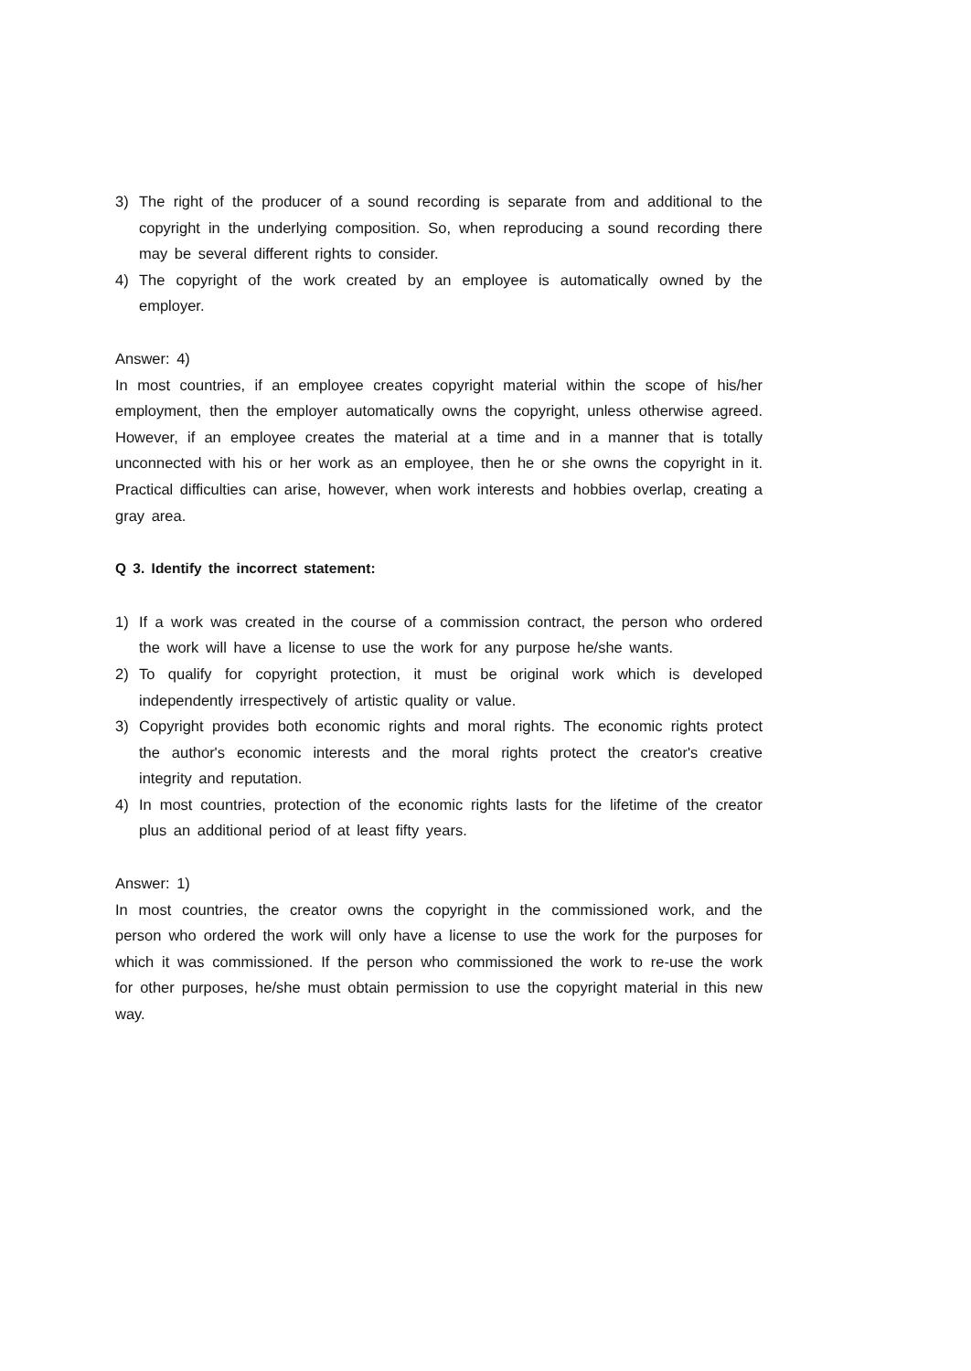3) The right of the producer of a sound recording is separate from and additional to the copyright in the underlying composition. So, when reproducing a sound recording there may be several different rights to consider.
4) The copyright of the work created by an employee is automatically owned by the employer.
Answer: 4)
In most countries, if an employee creates copyright material within the scope of his/her employment, then the employer automatically owns the copyright, unless otherwise agreed. However, if an employee creates the material at a time and in a manner that is totally unconnected with his or her work as an employee, then he or she owns the copyright in it. Practical difficulties can arise, however, when work interests and hobbies overlap, creating a gray area.
Q 3. Identify the incorrect statement:
1) If a work was created in the course of a commission contract, the person who ordered the work will have a license to use the work for any purpose he/she wants.
2) To qualify for copyright protection, it must be original work which is developed independently irrespectively of artistic quality or value.
3) Copyright provides both economic rights and moral rights. The economic rights protect the author's economic interests and the moral rights protect the creator's creative integrity and reputation.
4) In most countries, protection of the economic rights lasts for the lifetime of the creator plus an additional period of at least fifty years.
Answer: 1)
In most countries, the creator owns the copyright in the commissioned work, and the person who ordered the work will only have a license to use the work for the purposes for which it was commissioned. If the person who commissioned the work to re-use the work for other purposes, he/she must obtain permission to use the copyright material in this new way.